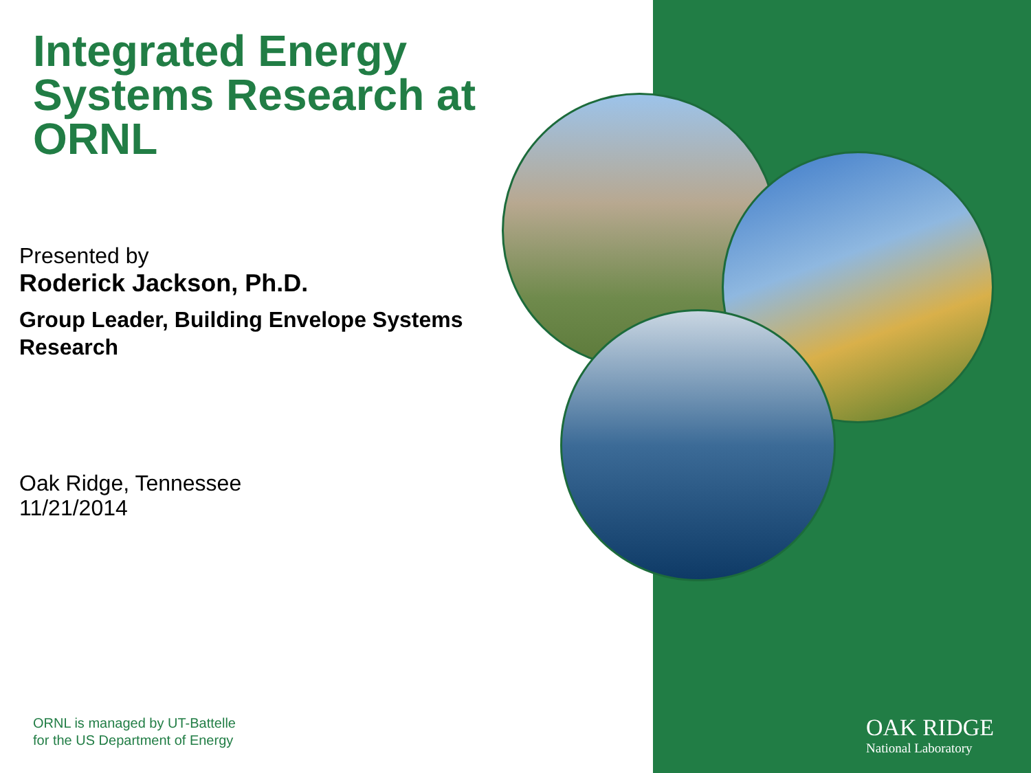Integrated Energy Systems Research at ORNL
Presented by
Roderick Jackson, Ph.D.
Group Leader, Building Envelope Systems Research
Oak Ridge, Tennessee
11/21/2014
ORNL is managed by UT-Battelle
for the US Department of Energy
OAK RIDGE
National Laboratory